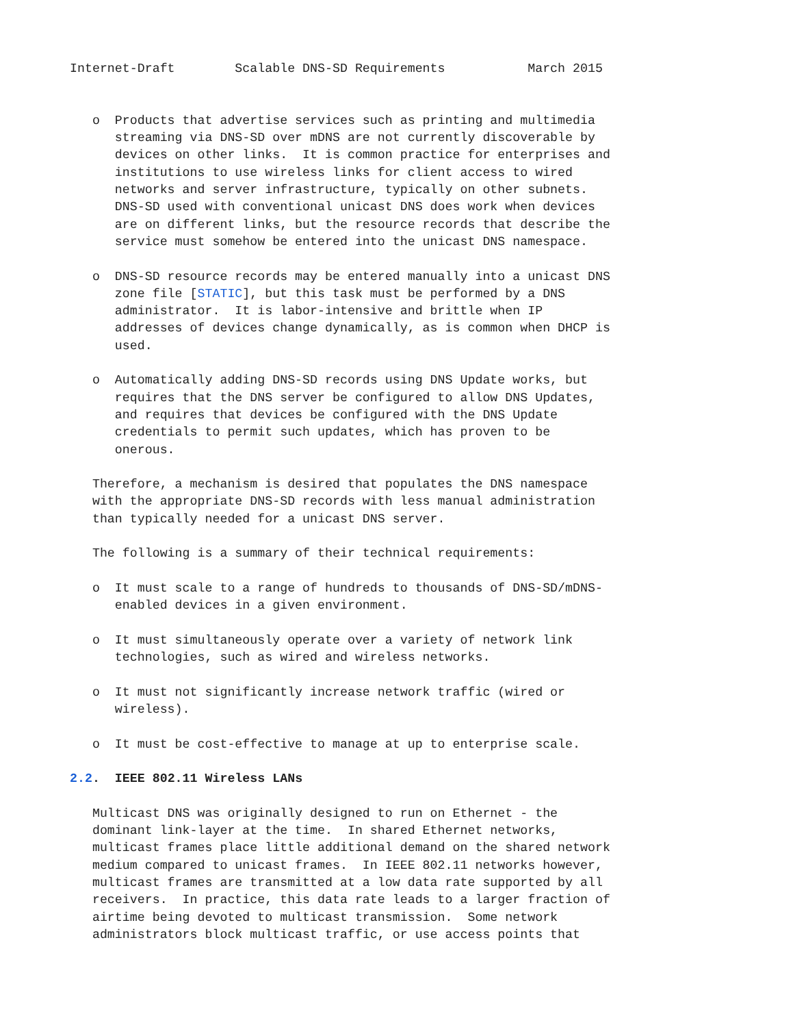Internet-Draft        Scalable DNS-SD Requirements           March 2015


   o  Products that advertise services such as printing and multimedia
      streaming via DNS-SD over mDNS are not currently discoverable by
      devices on other links.  It is common practice for enterprises and
      institutions to use wireless links for client access to wired
      networks and server infrastructure, typically on other subnets.
      DNS-SD used with conventional unicast DNS does work when devices
      are on different links, but the resource records that describe the
      service must somehow be entered into the unicast DNS namespace.

   o  DNS-SD resource records may be entered manually into a unicast DNS
      zone file [STATIC], but this task must be performed by a DNS
      administrator.  It is labor-intensive and brittle when IP
      addresses of devices change dynamically, as is common when DHCP is
      used.

   o  Automatically adding DNS-SD records using DNS Update works, but
      requires that the DNS server be configured to allow DNS Updates,
      and requires that devices be configured with the DNS Update
      credentials to permit such updates, which has proven to be
      onerous.

   Therefore, a mechanism is desired that populates the DNS namespace
   with the appropriate DNS-SD records with less manual administration
   than typically needed for a unicast DNS server.

   The following is a summary of their technical requirements:

   o  It must scale to a range of hundreds to thousands of DNS-SD/mDNS-
      enabled devices in a given environment.

   o  It must simultaneously operate over a variety of network link
      technologies, such as wired and wireless networks.

   o  It must not significantly increase network traffic (wired or
      wireless).

   o  It must be cost-effective to manage at up to enterprise scale.

2.2.  IEEE 802.11 Wireless LANs

   Multicast DNS was originally designed to run on Ethernet - the
   dominant link-layer at the time.  In shared Ethernet networks,
   multicast frames place little additional demand on the shared network
   medium compared to unicast frames.  In IEEE 802.11 networks however,
   multicast frames are transmitted at a low data rate supported by all
   receivers.  In practice, this data rate leads to a larger fraction of
   airtime being devoted to multicast transmission.  Some network
   administrators block multicast traffic, or use access points that